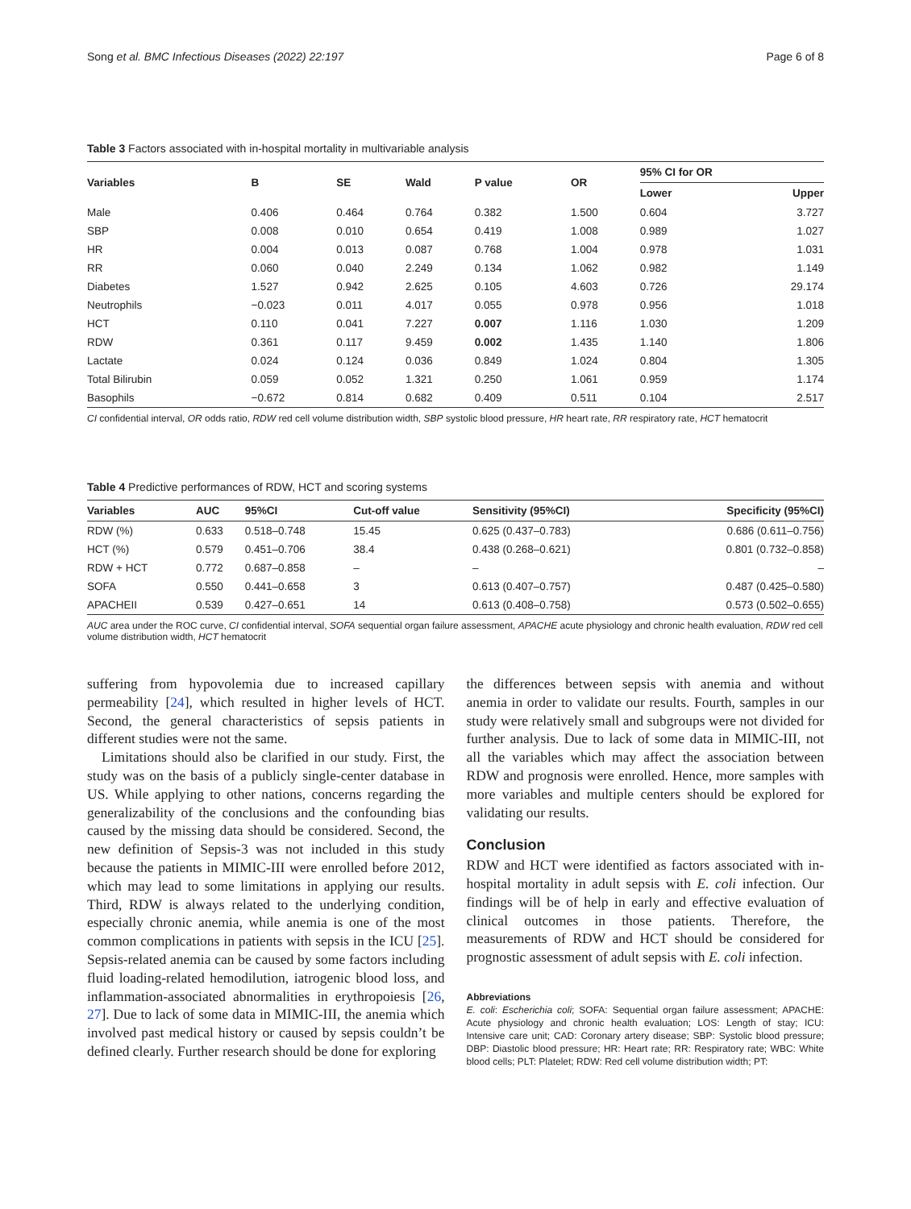Song et al. BMC Infectious Diseases (2022) 22:197 Page 6 of 8
Table 3 Factors associated with in-hospital mortality in multivariable analysis
| Variables | B | SE | Wald | P value | OR | 95% CI for OR | |
| --- | --- | --- | --- | --- | --- | --- | --- |
| | | | | | | Lower | Upper |
| Male | 0.406 | 0.464 | 0.764 | 0.382 | 1.500 | 0.604 | 3.727 |
| SBP | 0.008 | 0.010 | 0.654 | 0.419 | 1.008 | 0.989 | 1.027 |
| HR | 0.004 | 0.013 | 0.087 | 0.768 | 1.004 | 0.978 | 1.031 |
| RR | 0.060 | 0.040 | 2.249 | 0.134 | 1.062 | 0.982 | 1.149 |
| Diabetes | 1.527 | 0.942 | 2.625 | 0.105 | 4.603 | 0.726 | 29.174 |
| Neutrophils | −0.023 | 0.011 | 4.017 | 0.055 | 0.978 | 0.956 | 1.018 |
| HCT | 0.110 | 0.041 | 7.227 | 0.007 | 1.116 | 1.030 | 1.209 |
| RDW | 0.361 | 0.117 | 9.459 | 0.002 | 1.435 | 1.140 | 1.806 |
| Lactate | 0.024 | 0.124 | 0.036 | 0.849 | 1.024 | 0.804 | 1.305 |
| Total Bilirubin | 0.059 | 0.052 | 1.321 | 0.250 | 1.061 | 0.959 | 1.174 |
| Basophils | −0.672 | 0.814 | 0.682 | 0.409 | 0.511 | 0.104 | 2.517 |
CI confidential interval, OR odds ratio, RDW red cell volume distribution width, SBP systolic blood pressure, HR heart rate, RR respiratory rate, HCT hematocrit
Table 4 Predictive performances of RDW, HCT and scoring systems
| Variables | AUC | 95%CI | Cut-off value | Sensitivity (95%CI) | Specificity (95%CI) |
| --- | --- | --- | --- | --- | --- |
| RDW (%) | 0.633 | 0.518–0.748 | 15.45 | 0.625 (0.437–0.783) | 0.686 (0.611–0.756) |
| HCT (%) | 0.579 | 0.451–0.706 | 38.4 | 0.438 (0.268–0.621) | 0.801 (0.732–0.858) |
| RDW + HCT | 0.772 | 0.687–0.858 | – | – | – |
| SOFA | 0.550 | 0.441–0.658 | 3 | 0.613 (0.407–0.757) | 0.487 (0.425–0.580) |
| APACHEII | 0.539 | 0.427–0.651 | 14 | 0.613 (0.408–0.758) | 0.573 (0.502–0.655) |
AUC area under the ROC curve, CI confidential interval, SOFA sequential organ failure assessment, APACHE acute physiology and chronic health evaluation, RDW red cell volume distribution width, HCT hematocrit
suffering from hypovolemia due to increased capillary permeability [24], which resulted in higher levels of HCT. Second, the general characteristics of sepsis patients in different studies were not the same.
Limitations should also be clarified in our study. First, the study was on the basis of a publicly single-center database in US. While applying to other nations, concerns regarding the generalizability of the conclusions and the confounding bias caused by the missing data should be considered. Second, the new definition of Sepsis-3 was not included in this study because the patients in MIMIC-III were enrolled before 2012, which may lead to some limitations in applying our results. Third, RDW is always related to the underlying condition, especially chronic anemia, while anemia is one of the most common complications in patients with sepsis in the ICU [25]. Sepsis-related anemia can be caused by some factors including fluid loading-related hemodilution, iatrogenic blood loss, and inflammation-associated abnormalities in erythropoiesis [26, 27]. Due to lack of some data in MIMIC-III, the anemia which involved past medical history or caused by sepsis couldn’t be defined clearly. Further research should be done for exploring
the differences between sepsis with anemia and without anemia in order to validate our results. Fourth, samples in our study were relatively small and subgroups were not divided for further analysis. Due to lack of some data in MIMIC-III, not all the variables which may affect the association between RDW and prognosis were enrolled. Hence, more samples with more variables and multiple centers should be explored for validating our results.
Conclusion
RDW and HCT were identified as factors associated with in-hospital mortality in adult sepsis with E. coli infection. Our findings will be of help in early and effective evaluation of clinical outcomes in those patients. Therefore, the measurements of RDW and HCT should be considered for prognostic assessment of adult sepsis with E. coli infection.
Abbreviations
E. coli: Escherichia coli; SOFA: Sequential organ failure assessment; APACHE: Acute physiology and chronic health evaluation; LOS: Length of stay; ICU: Intensive care unit; CAD: Coronary artery disease; SBP: Systolic blood pressure; DBP: Diastolic blood pressure; HR: Heart rate; RR: Respiratory rate; WBC: White blood cells; PLT: Platelet; RDW: Red cell volume distribution width; PT: